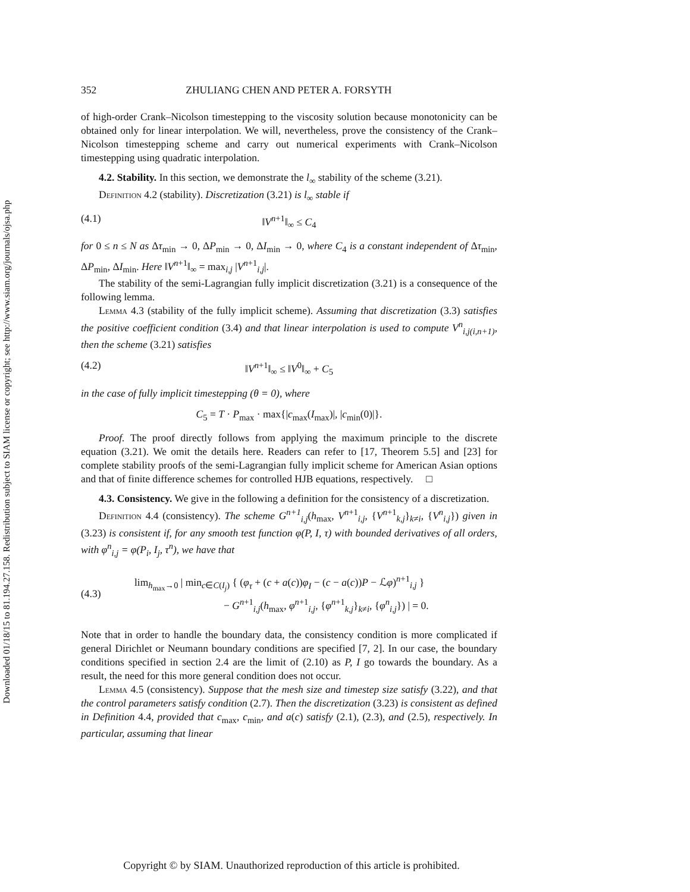Downloaded 01/18/15 to 81.194.27.158. Redistribution subject to SIAM license or copyright; see http://www.siam.org/journals/ojsa.php
352 ZHULIANG CHEN AND PETER A. FORSYTH
of high-order Crank–Nicolson timestepping to the viscosity solution because monotonicity can be obtained only for linear interpolation. We will, nevertheless, prove the consistency of the Crank–Nicolson timestepping scheme and carry out numerical experiments with Crank–Nicolson timestepping using quadratic interpolation.
4.2. Stability. In this section, we demonstrate the l<sub>∞</sub> stability of the scheme (3.21).
Definition 4.2 (stability). Discretization (3.21) is l<sub>∞</sub> stable if
(4.1) ‖V<sup>n+1</sup>‖<sub>∞</sub> ≤ C<sub>4</sub>
for 0 ≤ n ≤ N as Δτ<sub>min</sub> → 0, ΔP<sub>min</sub> → 0, ΔI<sub>min</sub> → 0, where C<sub>4</sub> is a constant independent of Δτ<sub>min</sub>, ΔP<sub>min</sub>, ΔI<sub>min</sub>. Here ‖V<sup>n+1</sup>‖<sub>∞</sub> = max<sub>i,j</sub> |V<sup>n+1</sup><sub>i,j</sub>|.
The stability of the semi-Lagrangian fully implicit discretization (3.21) is a consequence of the following lemma.
Lemma 4.3 (stability of the fully implicit scheme). Assuming that discretization (3.3) satisfies the positive coefficient condition (3.4) and that linear interpolation is used to compute V<sup>n</sup><sub>i,j(i,n+1)</sub>, then the scheme (3.21) satisfies
(4.2) ‖V<sup>n+1</sup>‖<sub>∞</sub> ≤ ‖V<sup>0</sup>‖<sub>∞</sub> + C<sub>5</sub>
in the case of fully implicit timestepping (θ = 0), where
C<sub>5</sub> = T · P<sub>max</sub> · max{|c<sub>max</sub>(I<sub>max</sub>)|, |c<sub>min</sub>(0)|}.
Proof. The proof directly follows from applying the maximum principle to the discrete equation (3.21). We omit the details here. Readers can refer to [17, Theorem 5.5] and [23] for complete stability proofs of the semi-Lagrangian fully implicit scheme for American Asian options and that of finite difference schemes for controlled HJB equations, respectively. □
4.3. Consistency. We give in the following a definition for the consistency of a discretization.
Definition 4.4 (consistency). The scheme G<sup>n+1</sup><sub>i,j</sub>(h<sub>max</sub>, V<sup>n+1</sup><sub>i,j</sub>, {V<sup>n+1</sup><sub>k,j</sub>}<sub>k≠i</sub>, {V<sup>n</sup><sub>i,j</sub>}) given in (3.23) is consistent if, for any smooth test function φ(P, I, τ) with bounded derivatives of all orders, with φ<sup>n</sup><sub>i,j</sub> = φ(P<sub>i</sub>, I<sub>j</sub>, τ<sup>n</sup>), we have that
(4.3) lim<sub>h<sub>max</sub>→0</sub> | min<sub>c∈C(I<sub>j</sub>)</sub> { (φ<sub>τ</sub> + (c + a(c))φ<sub>I</sub> − (c − a(c))P − ℒφ)<sup>n+1</sup><sub>i,j</sub> }
− G<sup>n+1</sup><sub>i,j</sub>(h<sub>max</sub>, φ<sup>n+1</sup><sub>i,j</sub>, {φ<sup>n+1</sup><sub>k,j</sub>}<sub>k≠i</sub>, {φ<sup>n</sup><sub>i,j</sub>}) | = 0.
Note that in order to handle the boundary data, the consistency condition is more complicated if general Dirichlet or Neumann boundary conditions are specified [7, 2]. In our case, the boundary conditions specified in section 2.4 are the limit of (2.10) as P, I go towards the boundary. As a result, the need for this more general condition does not occur.
Lemma 4.5 (consistency). Suppose that the mesh size and timestep size satisfy (3.22), and that the control parameters satisfy condition (2.7). Then the discretization (3.23) is consistent as defined in Definition 4.4, provided that c<sub>max</sub>, c<sub>min</sub>, and a(c) satisfy (2.1), (2.3), and (2.5), respectively. In particular, assuming that linear
Copyright © by SIAM. Unauthorized reproduction of this article is prohibited.